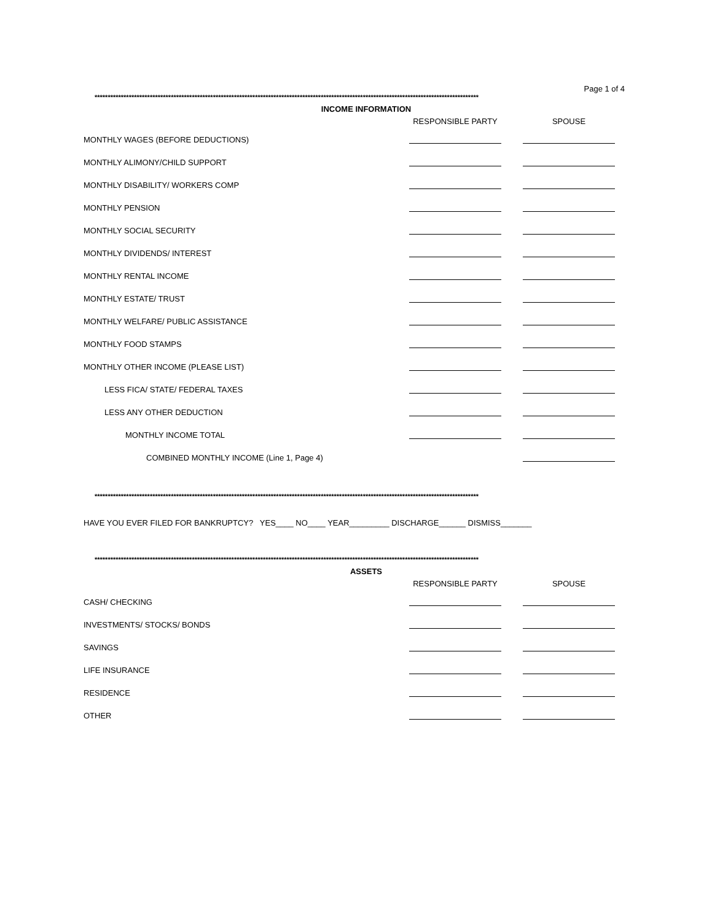Page 1 of 4
**************************************************************************************************************************************************
INCOME INFORMATION
| | RESPONSIBLE PARTY | SPOUSE |
| MONTHLY WAGES (BEFORE DEDUCTIONS) | | |
| MONTHLY ALIMONY/CHILD SUPPORT | | |
| MONTHLY DISABILITY/ WORKERS COMP | | |
| MONTHLY PENSION | | |
| MONTHLY SOCIAL SECURITY | | |
| MONTHLY DIVIDENDS/ INTEREST | | |
| MONTHLY RENTAL INCOME | | |
| MONTHLY ESTATE/ TRUST | | |
| MONTHLY WELFARE/ PUBLIC ASSISTANCE | | |
| MONTHLY FOOD STAMPS | | |
| MONTHLY OTHER INCOME (PLEASE LIST) | | |
| LESS FICA/ STATE/ FEDERAL TAXES | | |
| LESS ANY OTHER DEDUCTION | | |
| MONTHLY INCOME TOTAL | | |
| COMBINED MONTHLY INCOME (Line 1, Page 4) | | |
**************************************************************************************************************************************************
HAVE YOU EVER FILED FOR BANKRUPTCY? YES____ NO____ YEAR_________ DISCHARGE______ DISMISS_______
**************************************************************************************************************************************************
ASSETS
| | RESPONSIBLE PARTY | SPOUSE |
| CASH/ CHECKING | | |
| INVESTMENTS/ STOCKS/ BONDS | | |
| SAVINGS | | |
| LIFE INSURANCE | | |
| RESIDENCE | | |
| OTHER | | |